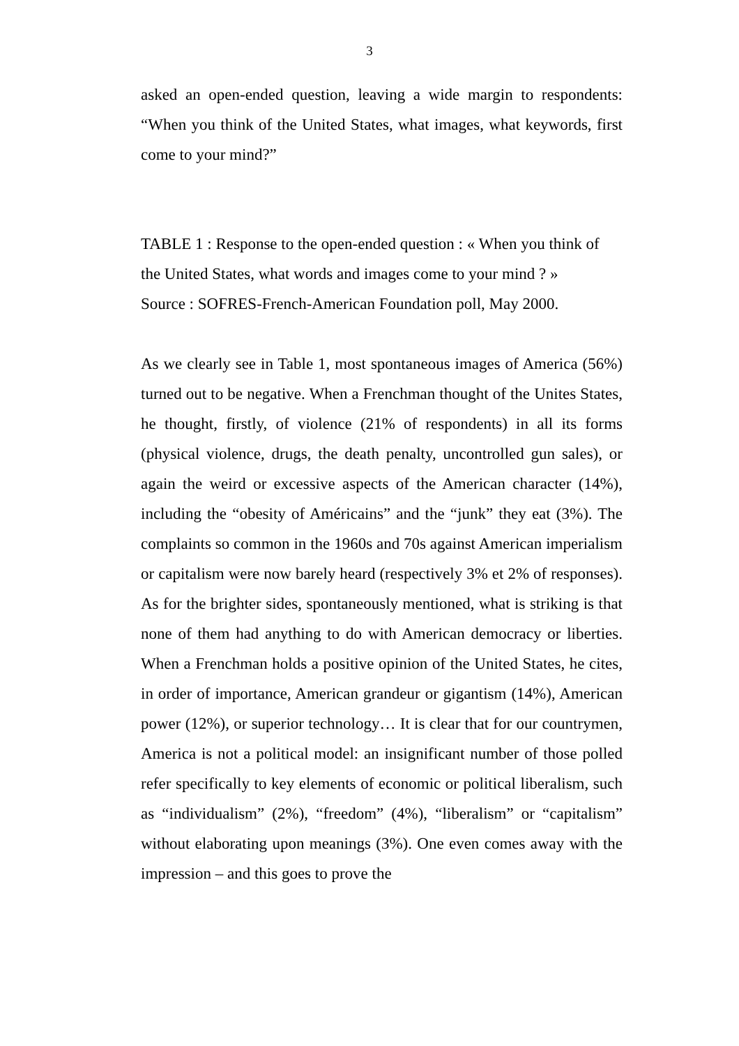3
asked an open-ended question, leaving a wide margin to respondents: “When you think of the United States, what images, what keywords, first come to your mind?”
TABLE 1 : Response to the open-ended question : « When you think of the United States, what words and images come to your mind ? »
Source : SOFRES-French-American Foundation poll, May 2000.
As we clearly see in Table 1, most spontaneous images of America (56%) turned out to be negative. When a Frenchman thought of the Unites States, he thought, firstly, of violence (21% of respondents) in all its forms (physical violence, drugs, the death penalty, uncontrolled gun sales), or again the weird or excessive aspects of the American character (14%), including the “obesity of Américains” and the “junk” they eat (3%). The complaints so common in the 1960s and 70s against American imperialism or capitalism were now barely heard (respectively 3% et 2% of responses). As for the brighter sides, spontaneously mentioned, what is striking is that none of them had anything to do with American democracy or liberties. When a Frenchman holds a positive opinion of the United States, he cites, in order of importance, American grandeur or gigantism (14%), American power (12%), or superior technology… It is clear that for our countrymen, America is not a political model: an insignificant number of those polled refer specifically to key elements of economic or political liberalism, such as “individualism” (2%), “freedom” (4%), “liberalism” or “capitalism” without elaborating upon meanings (3%). One even comes away with the impression – and this goes to prove the